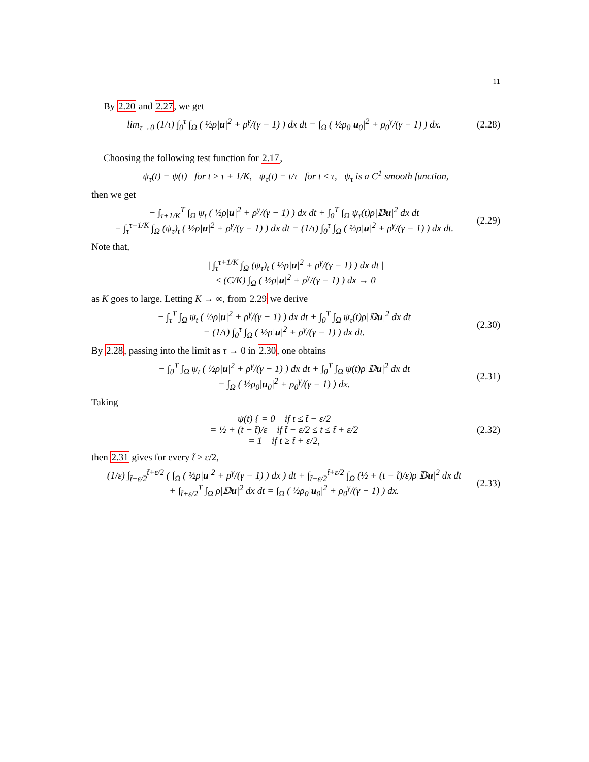11
By 2.20 and 2.27, we get
lim<sub>τ→0</sub> (1/τ) ∫<sub>0</sub><sup>τ</sup> ∫<sub>Ω</sub> ( ½ρ|u|<sup>2</sup> + ρ<sup>γ</sup>/(γ − 1) ) dx dt = ∫<sub>Ω</sub> ( ½ρ<sub>0</sub>|u<sub>0</sub>|<sup>2</sup> + ρ<sub>0</sub><sup>γ</sup>/(γ − 1) ) dx.
(2.28)
Choosing the following test function for 2.17,
ψ<sub>τ</sub>(t) = ψ(t) for t ≥ τ + 1/K, ψ<sub>τ</sub>(t) = t/τ for t ≤ τ, ψ<sub>τ</sub> is a C<sup>1</sup> smooth function,
then we get
− ∫<sub>τ+1/K</sub><sup>T</sup> ∫<sub>Ω</sub> ψ<sub>t</sub> ( ½ρ|u|<sup>2</sup> + ρ<sup>γ</sup>/(γ − 1) ) dx dt + ∫<sub>0</sub><sup>T</sup> ∫<sub>Ω</sub> ψ<sub>τ</sub>(t)ρ|𝔻u|<sup>2</sup> dx dt
− ∫<sub>τ</sub><sup>τ+1/K</sup> ∫<sub>Ω</sub> (ψ<sub>τ</sub>)<sub>t</sub> ( ½ρ|u|<sup>2</sup> + ρ<sup>γ</sup>/(γ − 1) ) dx dt = (1/τ) ∫<sub>0</sub><sup>τ</sup> ∫<sub>Ω</sub> ( ½ρ|u|<sup>2</sup> + ρ<sup>γ</sup>/(γ − 1) ) dx dt.
(2.29)
Note that,
| ∫<sub>τ</sub><sup>τ+1/K</sup> ∫<sub>Ω</sub> (ψ<sub>τ</sub>)<sub>t</sub> ( ½ρ|u|<sup>2</sup> + ρ<sup>γ</sup>/(γ − 1) ) dx dt |
≤ (C/K) ∫<sub>Ω</sub> ( ½ρ|u|<sup>2</sup> + ρ<sup>γ</sup>/(γ − 1) ) dx → 0
as K goes to large. Letting K → ∞, from 2.29 we derive
− ∫<sub>τ</sub><sup>T</sup> ∫<sub>Ω</sub> ψ<sub>t</sub> ( ½ρ|u|<sup>2</sup> + ρ<sup>γ</sup>/(γ − 1) ) dx dt + ∫<sub>0</sub><sup>T</sup> ∫<sub>Ω</sub> ψ<sub>τ</sub>(t)ρ|𝔻u|<sup>2</sup> dx dt
= (1/τ) ∫<sub>0</sub><sup>τ</sup> ∫<sub>Ω</sub> ( ½ρ|u|<sup>2</sup> + ρ<sup>γ</sup>/(γ − 1) ) dx dt.
(2.30)
By 2.28, passing into the limit as τ → 0 in 2.30, one obtains
− ∫<sub>0</sub><sup>T</sup> ∫<sub>Ω</sub> ψ<sub>t</sub> ( ½ρ|u|<sup>2</sup> + ρ<sup>γ</sup>/(γ − 1) ) dx dt + ∫<sub>0</sub><sup>T</sup> ∫<sub>Ω</sub> ψ(t)ρ|𝔻u|<sup>2</sup> dx dt
= ∫<sub>Ω</sub> ( ½ρ<sub>0</sub>|u<sub>0</sub>|<sup>2</sup> + ρ<sub>0</sub><sup>γ</sup>/(γ − 1) ) dx.
(2.31)
Taking
ψ(t) { = 0 if t ≤ t̃ − ε/2
= ½ + (t − t̃)/ε if t̃ − ε/2 ≤ t ≤ t̃ + ε/2
= 1 if t ≥ t̃ + ε/2,
(2.32)
then 2.31 gives for every t̃ ≥ ε/2,
(1/ε) ∫<sub>t̃−ε/2</sub><sup>t̃+ε/2</sup> ( ∫<sub>Ω</sub> ( ½ρ|u|<sup>2</sup> + ρ<sup>γ</sup>/(γ − 1) ) dx ) dt + ∫<sub>t̃−ε/2</sub><sup>t̃+ε/2</sup> ∫<sub>Ω</sub> (½ + (t − t̃)/ε)ρ|𝔻u|<sup>2</sup> dx dt
+ ∫<sub>t̃+ε/2</sub><sup>T</sup> ∫<sub>Ω</sub> ρ|𝔻u|<sup>2</sup> dx dt = ∫<sub>Ω</sub> ( ½ρ<sub>0</sub>|u<sub>0</sub>|<sup>2</sup> + ρ<sub>0</sub><sup>γ</sup>/(γ − 1) ) dx.
(2.33)